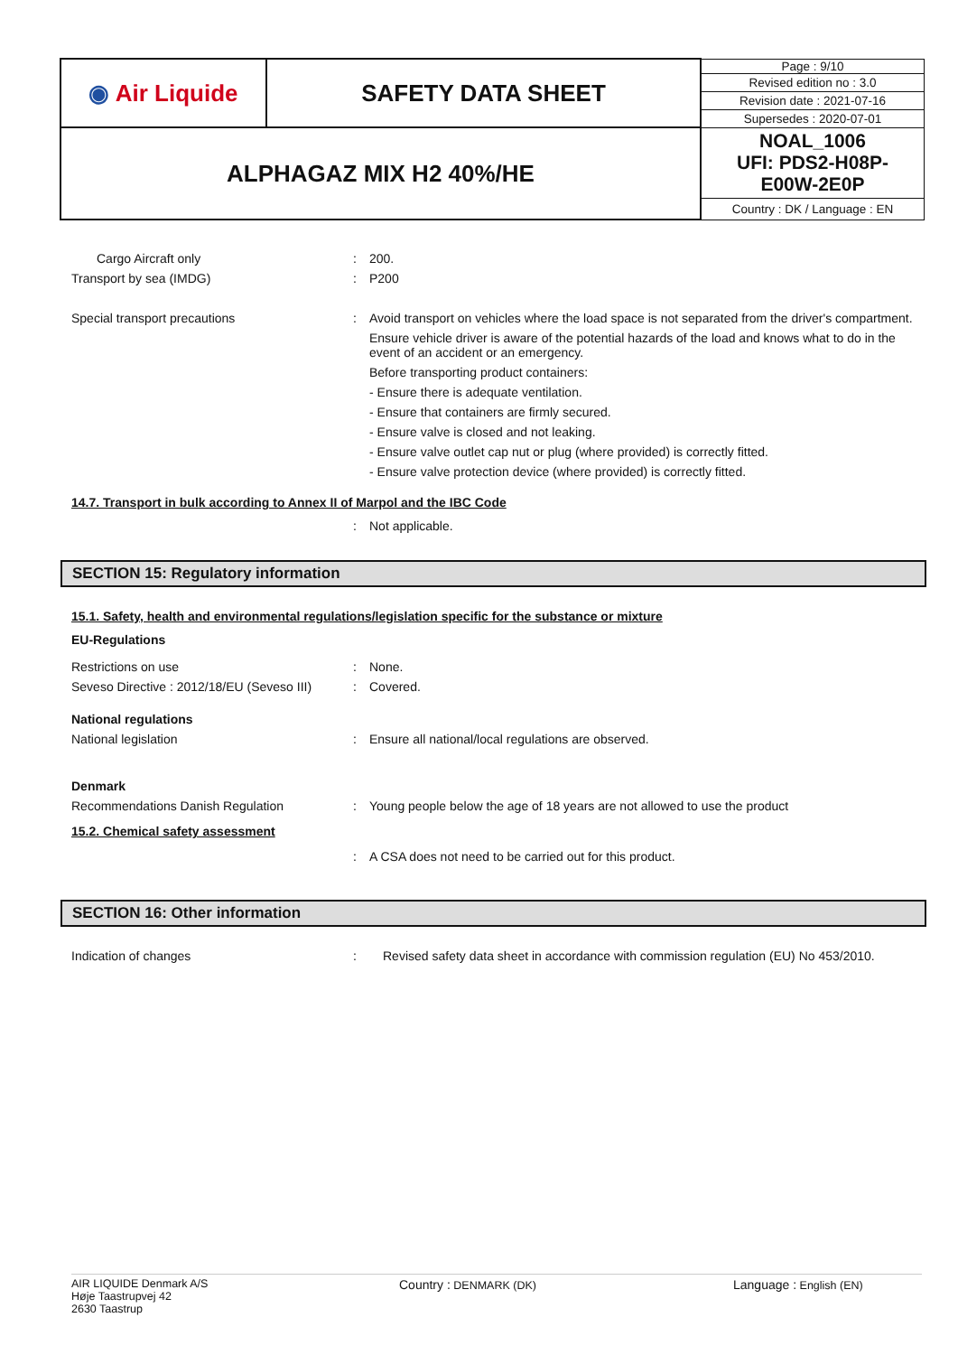| ◉ Air Liquide | SAFETY DATA SHEET | Page : 9/10 |
| | | Revised edition no : 3.0 |
| | | Revision date : 2021-07-16 |
| | | Supersedes : 2020-07-01 |
| ALPHAGAZ MIX H2 40%/HE | | NOAL_1006 UFI: PDS2-H08P- E00W-2E0P |
| | | Country : DK / Language : EN |
Cargo Aircraft only : 200.
Transport by sea (IMDG) : P200
Special transport precautions : Avoid transport on vehicles where the load space is not separated from the driver's compartment.
Ensure vehicle driver is aware of the potential hazards of the load and knows what to do in the event of an accident or an emergency.
Before transporting product containers:
- Ensure there is adequate ventilation.
- Ensure that containers are firmly secured.
- Ensure valve is closed and not leaking.
- Ensure valve outlet cap nut or plug (where provided) is correctly fitted.
- Ensure valve protection device (where provided) is correctly fitted.
14.7. Transport in bulk according to Annex II of Marpol and the IBC Code
: Not applicable.
SECTION 15: Regulatory information
15.1. Safety, health and environmental regulations/legislation specific for the substance or mixture
EU-Regulations
Restrictions on use : None.
Seveso Directive : 2012/18/EU (Seveso III)
: Covered.
National regulations
National legislation : Ensure all national/local regulations are observed.
Denmark
Recommendations Danish Regulation : Young people below the age of 18 years are not allowed to use the product
15.2. Chemical safety assessment
: A CSA does not need to be carried out for this product.
SECTION 16: Other information
Indication of changes : Revised safety data sheet in accordance with commission regulation (EU) No 453/2010.
AIR LIQUIDE Denmark A/S
Høje Taastrupvej 42
2630 Taastrup
Country : DENMARK (DK) Language : English (EN)